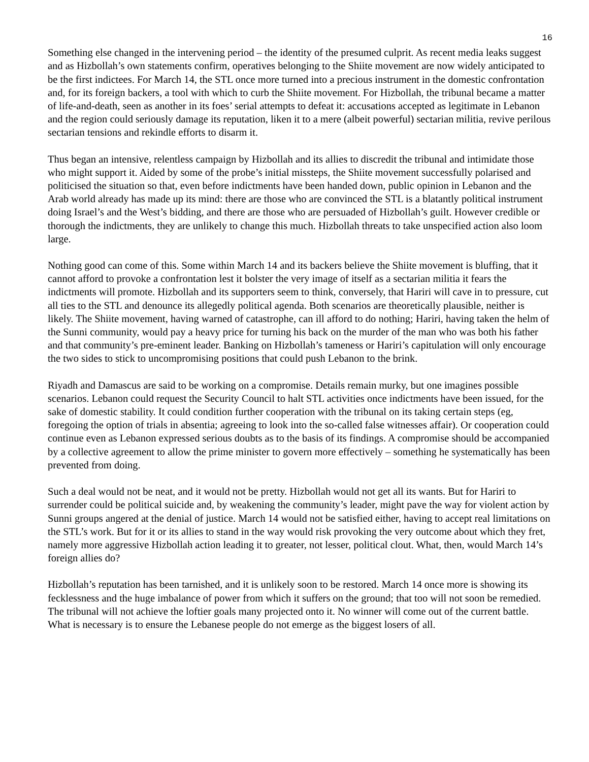16
Something else changed in the intervening period – the identity of the presumed culprit. As recent media leaks suggest and as Hizbollah’s own statements confirm, operatives belonging to the Shiite movement are now widely anticipated to be the first indictees. For March 14, the STL once more turned into a precious instrument in the domestic confrontation and, for its foreign backers, a tool with which to curb the Shiite movement. For Hizbollah, the tribunal became a matter of life-and-death, seen as another in its foes’ serial attempts to defeat it: accusations accepted as legitimate in Lebanon and the region could seriously damage its reputation, liken it to a mere (albeit powerful) sectarian militia, revive perilous sectarian tensions and rekindle efforts to disarm it.
Thus began an intensive, relentless campaign by Hizbollah and its allies to discredit the tribunal and intimidate those who might support it. Aided by some of the probe’s initial missteps, the Shiite movement successfully polarised and politicised the situation so that, even before indictments have been handed down, public opinion in Lebanon and the Arab world already has made up its mind: there are those who are convinced the STL is a blatantly political instrument doing Israel’s and the West’s bidding, and there are those who are persuaded of Hizbollah’s guilt. However credible or thorough the indictments, they are unlikely to change this much. Hizbollah threats to take unspecified action also loom large.
Nothing good can come of this. Some within March 14 and its backers believe the Shiite movement is bluffing, that it cannot afford to provoke a confrontation lest it bolster the very image of itself as a sectarian militia it fears the indictments will promote. Hizbollah and its supporters seem to think, conversely, that Hariri will cave in to pressure, cut all ties to the STL and denounce its allegedly political agenda. Both scenarios are theoretically plausible, neither is likely. The Shiite movement, having warned of catastrophe, can ill afford to do nothing; Hariri, having taken the helm of the Sunni community, would pay a heavy price for turning his back on the murder of the man who was both his father and that community’s pre-eminent leader. Banking on Hizbollah’s tameness or Hariri’s capitulation will only encourage the two sides to stick to uncompromising positions that could push Lebanon to the brink.
Riyadh and Damascus are said to be working on a compromise. Details remain murky, but one imagines possible scenarios. Lebanon could request the Security Council to halt STL activities once indictments have been issued, for the sake of domestic stability. It could condition further cooperation with the tribunal on its taking certain steps (eg, foregoing the option of trials in absentia; agreeing to look into the so-called false witnesses affair). Or cooperation could continue even as Lebanon expressed serious doubts as to the basis of its findings. A compromise should be accompanied by a collective agreement to allow the prime minister to govern more effectively – something he systematically has been prevented from doing.
Such a deal would not be neat, and it would not be pretty. Hizbollah would not get all its wants. But for Hariri to surrender could be political suicide and, by weakening the community’s leader, might pave the way for violent action by Sunni groups angered at the denial of justice. March 14 would not be satisfied either, having to accept real limitations on the STL’s work. But for it or its allies to stand in the way would risk provoking the very outcome about which they fret, namely more aggressive Hizbollah action leading it to greater, not lesser, political clout. What, then, would March 14’s foreign allies do?
Hizbollah’s reputation has been tarnished, and it is unlikely soon to be restored. March 14 once more is showing its fecklessness and the huge imbalance of power from which it suffers on the ground; that too will not soon be remedied. The tribunal will not achieve the loftier goals many projected onto it. No winner will come out of the current battle. What is necessary is to ensure the Lebanese people do not emerge as the biggest losers of all.